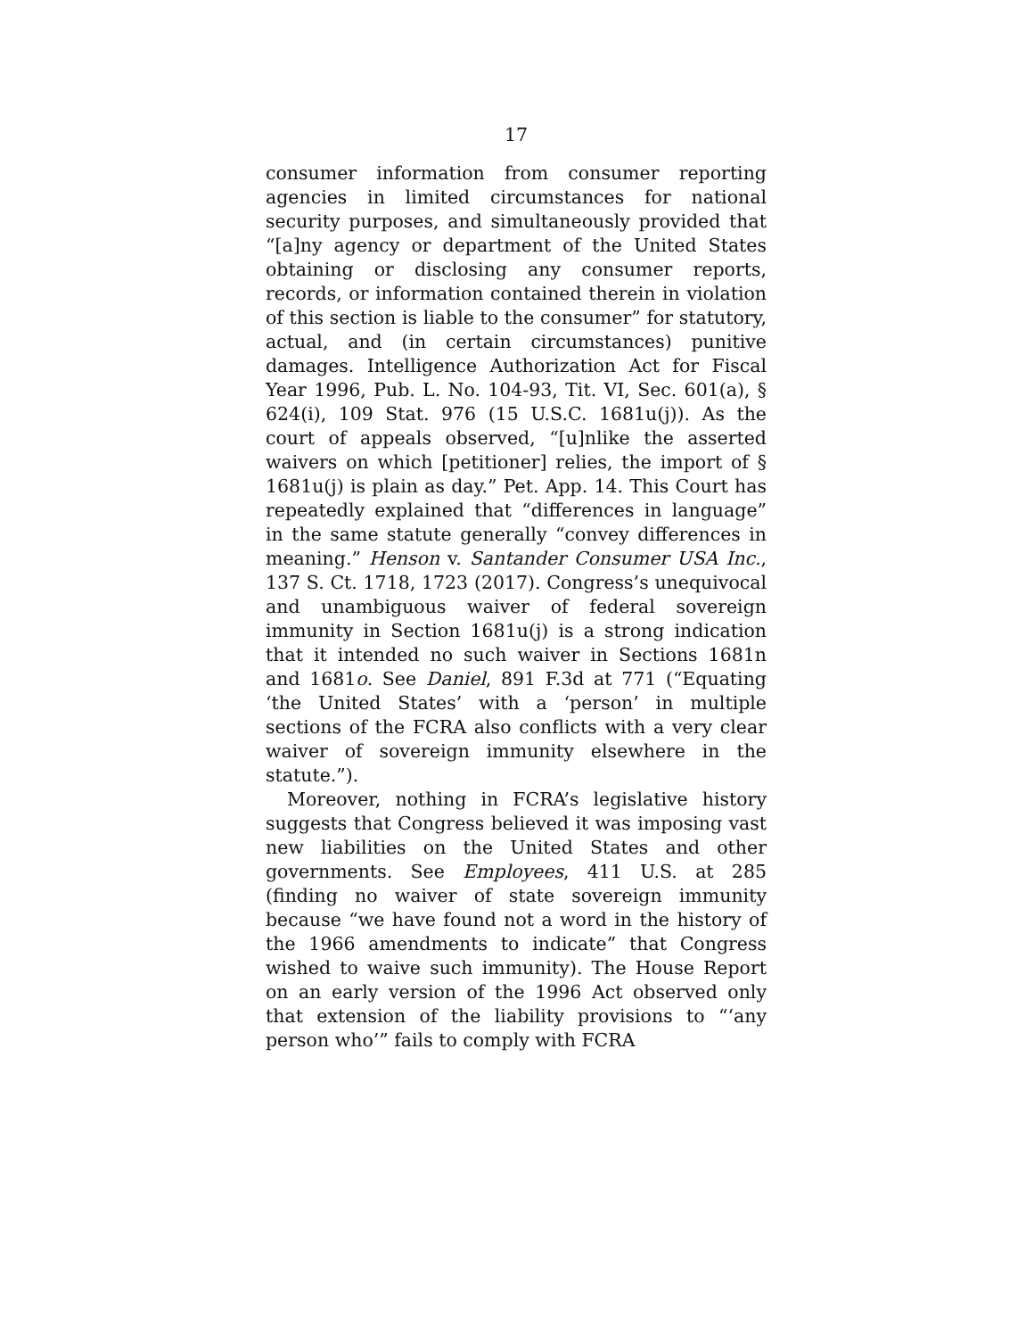17
consumer information from consumer reporting agencies in limited circumstances for national security purposes, and simultaneously provided that “[a]ny agency or department of the United States obtaining or disclosing any consumer reports, records, or information contained therein in violation of this section is liable to the consumer” for statutory, actual, and (in certain circumstances) punitive damages. Intelligence Authorization Act for Fiscal Year 1996, Pub. L. No. 104-93, Tit. VI, Sec. 601(a), § 624(i), 109 Stat. 976 (15 U.S.C. 1681u(j)). As the court of appeals observed, “[u]nlike the asserted waivers on which [petitioner] relies, the import of § 1681u(j) is plain as day.” Pet. App. 14. This Court has repeatedly explained that “differences in language” in the same statute generally “convey differences in meaning.” Henson v. Santander Consumer USA Inc., 137 S. Ct. 1718, 1723 (2017). Congress’s unequivocal and unambiguous waiver of federal sovereign immunity in Section 1681u(j) is a strong indication that it intended no such waiver in Sections 1681n and 1681o. See Daniel, 891 F.3d at 771 (“Equating ‘the United States’ with a ‘person’ in multiple sections of the FCRA also conflicts with a very clear waiver of sovereign immunity elsewhere in the statute.”).
Moreover, nothing in FCRA’s legislative history suggests that Congress believed it was imposing vast new liabilities on the United States and other governments. See Employees, 411 U.S. at 285 (finding no waiver of state sovereign immunity because “we have found not a word in the history of the 1966 amendments to indicate” that Congress wished to waive such immunity). The House Report on an early version of the 1996 Act observed only that extension of the liability provisions to “‘any person who’” fails to comply with FCRA